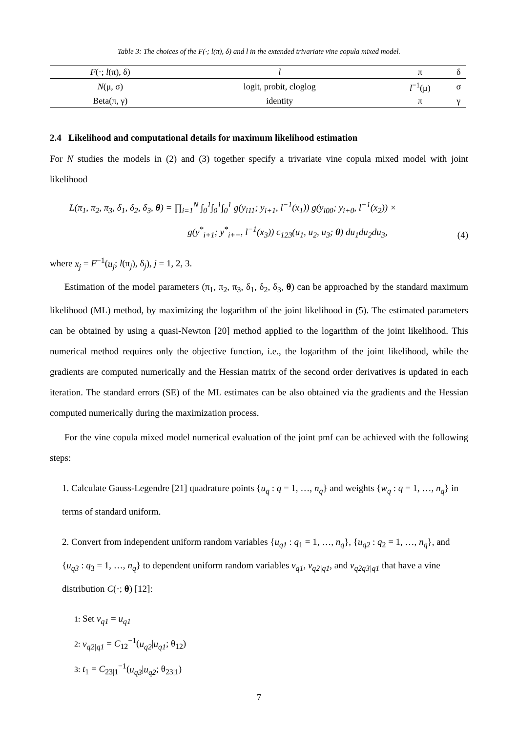Table 3: The choices of the F(·; l(π), δ) and l in the extended trivariate vine copula mixed model.
| F (·; l (π), δ) | l | π | δ |
| --- | --- | --- | --- |
| N (μ, σ) | logit, probit, cloglog | l<sup>−1</sup>(μ) | σ |
| Beta(π, γ) | identity | π | γ |
2.4 Likelihood and computational details for maximum likelihood estimation
For N studies the models in (2) and (3) together specify a trivariate vine copula mixed model with joint likelihood
L(π<sub>1</sub>, π<sub>2</sub>, π<sub>3</sub>, δ<sub>1</sub>, δ<sub>2</sub>, δ<sub>3</sub>, θ) = ∏<sub>i=1</sub><sup>N</sup> ∫<sub>0</sub><sup>1</sup>∫<sub>0</sub><sup>1</sup>∫<sub>0</sub><sup>1</sup> g(y<sub>i11</sub>; y<sub>i+1</sub>, l<sup>−1</sup>(x<sub>1</sub>)) g(y<sub>i00</sub>; y<sub>i+0</sub>, l<sup>−1</sup>(x<sub>2</sub>)) ×
g(y<sup>*</sup><sub>i+1</sub>; y<sup>*</sup><sub>i++</sub>, l<sup>−1</sup>(x<sub>3</sub>)) c<sub>123</sub>(u<sub>1</sub>, u<sub>2</sub>, u<sub>3</sub>; θ) du<sub>1</sub>du<sub>2</sub>du<sub>3</sub>,
(4)
where x<sub>j</sub> = F<sup>−1</sup>(u<sub>j</sub>; l(π<sub>j</sub>), δ<sub>j</sub>), j = 1, 2, 3.
Estimation of the model parameters (π<sub>1</sub>, π<sub>2</sub>, π<sub>3</sub>, δ<sub>1</sub>, δ<sub>2</sub>, δ<sub>3</sub>, θ) can be approached by the standard maximum likelihood (ML) method, by maximizing the logarithm of the joint likelihood in (5). The estimated parameters can be obtained by using a quasi-Newton [20] method applied to the logarithm of the joint likelihood. This numerical method requires only the objective function, i.e., the logarithm of the joint likelihood, while the gradients are computed numerically and the Hessian matrix of the second order derivatives is updated in each iteration. The standard errors (SE) of the ML estimates can be also obtained via the gradients and the Hessian computed numerically during the maximization process.
For the vine copula mixed model numerical evaluation of the joint pmf can be achieved with the following steps:
1. Calculate Gauss-Legendre [21] quadrature points {u<sub>q</sub> : q = 1, …, n<sub>q</sub>} and weights {w<sub>q</sub> : q = 1, …, n<sub>q</sub>} in terms of standard uniform.
2. Convert from independent uniform random variables {u<sub>q1</sub> : q<sub>1</sub> = 1, …, n<sub>q</sub>}, {u<sub>q2</sub> : q<sub>2</sub> = 1, …, n<sub>q</sub>}, and {u<sub>q3</sub> : q<sub>3</sub> = 1, …, n<sub>q</sub>} to dependent uniform random variables v<sub>q1</sub>, v<sub>q2|q1</sub>, and v<sub>q2q3|q1</sub> that have a vine distribution C(·; θ) [12]:
1: Set v<sub>q1</sub> = u<sub>q1</sub>
2: v<sub>q2|q1</sub> = C<sub>12</sub><sup>−1</sup>(u<sub>q2</sub>|u<sub>q1</sub>; θ<sub>12</sub>)
3: t<sub>1</sub> = C<sub>23|1</sub><sup>−1</sup>(u<sub>q3</sub>|u<sub>q2</sub>; θ<sub>23|1</sub>)
7